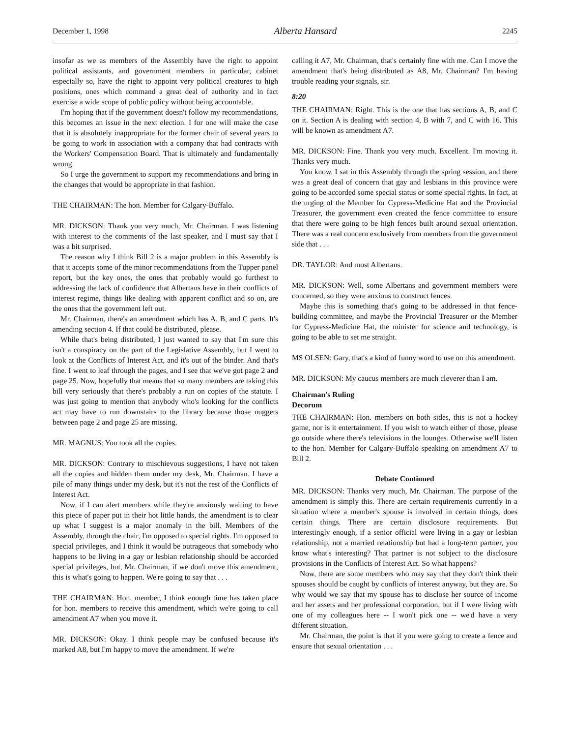December 1, 1998 Alberta Hansard 2245
insofar as we as members of the Assembly have the right to appoint political assistants, and government members in particular, cabinet especially so, have the right to appoint very political creatures to high positions, ones which command a great deal of authority and in fact exercise a wide scope of public policy without being accountable.
I'm hoping that if the government doesn't follow my recommendations, this becomes an issue in the next election. I for one will make the case that it is absolutely inappropriate for the former chair of several years to be going to work in association with a company that had contracts with the Workers' Compensation Board. That is ultimately and fundamentally wrong.
So I urge the government to support my recommendations and bring in the changes that would be appropriate in that fashion.
THE CHAIRMAN: The hon. Member for Calgary-Buffalo.
MR. DICKSON: Thank you very much, Mr. Chairman. I was listening with interest to the comments of the last speaker, and I must say that I was a bit surprised.
The reason why I think Bill 2 is a major problem in this Assembly is that it accepts some of the minor recommendations from the Tupper panel report, but the key ones, the ones that probably would go furthest to addressing the lack of confidence that Albertans have in their conflicts of interest regime, things like dealing with apparent conflict and so on, are the ones that the government left out.
Mr. Chairman, there's an amendment which has A, B, and C parts. It's amending section 4. If that could be distributed, please.
While that's being distributed, I just wanted to say that I'm sure this isn't a conspiracy on the part of the Legislative Assembly, but I went to look at the Conflicts of Interest Act, and it's out of the binder. And that's fine. I went to leaf through the pages, and I see that we've got page 2 and page 25. Now, hopefully that means that so many members are taking this bill very seriously that there's probably a run on copies of the statute. I was just going to mention that anybody who's looking for the conflicts act may have to run downstairs to the library because those nuggets between page 2 and page 25 are missing.
MR. MAGNUS: You took all the copies.
MR. DICKSON: Contrary to mischievous suggestions, I have not taken all the copies and hidden them under my desk, Mr. Chairman. I have a pile of many things under my desk, but it's not the rest of the Conflicts of Interest Act.
Now, if I can alert members while they're anxiously waiting to have this piece of paper put in their hot little hands, the amendment is to clear up what I suggest is a major anomaly in the bill. Members of the Assembly, through the chair, I'm opposed to special rights. I'm opposed to special privileges, and I think it would be outrageous that somebody who happens to be living in a gay or lesbian relationship should be accorded special privileges, but, Mr. Chairman, if we don't move this amendment, this is what's going to happen. We're going to say that . . .
THE CHAIRMAN: Hon. member, I think enough time has taken place for hon. members to receive this amendment, which we're going to call amendment A7 when you move it.
MR. DICKSON: Okay. I think people may be confused because it's marked A8, but I'm happy to move the amendment. If we're
calling it A7, Mr. Chairman, that's certainly fine with me. Can I move the amendment that's being distributed as A8, Mr. Chairman? I'm having trouble reading your signals, sir.
8:20
THE CHAIRMAN: Right. This is the one that has sections A, B, and C on it. Section A is dealing with section 4, B with 7, and C with 16. This will be known as amendment A7.
MR. DICKSON: Fine. Thank you very much. Excellent. I'm moving it. Thanks very much.
You know, I sat in this Assembly through the spring session, and there was a great deal of concern that gay and lesbians in this province were going to be accorded some special status or some special rights. In fact, at the urging of the Member for Cypress-Medicine Hat and the Provincial Treasurer, the government even created the fence committee to ensure that there were going to be high fences built around sexual orientation. There was a real concern exclusively from members from the government side that . . .
DR. TAYLOR: And most Albertans.
MR. DICKSON: Well, some Albertans and government members were concerned, so they were anxious to construct fences.
Maybe this is something that's going to be addressed in that fence-building committee, and maybe the Provincial Treasurer or the Member for Cypress-Medicine Hat, the minister for science and technology, is going to be able to set me straight.
MS OLSEN: Gary, that's a kind of funny word to use on this amendment.
MR. DICKSON: My caucus members are much cleverer than I am.
Chairman's Ruling
Decorum
THE CHAIRMAN: Hon. members on both sides, this is not a hockey game, nor is it entertainment. If you wish to watch either of those, please go outside where there's televisions in the lounges. Otherwise we'll listen to the hon. Member for Calgary-Buffalo speaking on amendment A7 to Bill 2.
Debate Continued
MR. DICKSON: Thanks very much, Mr. Chairman. The purpose of the amendment is simply this. There are certain requirements currently in a situation where a member's spouse is involved in certain things, does certain things. There are certain disclosure requirements. But interestingly enough, if a senior official were living in a gay or lesbian relationship, not a married relationship but had a long-term partner, you know what's interesting? That partner is not subject to the disclosure provisions in the Conflicts of Interest Act. So what happens?
Now, there are some members who may say that they don't think their spouses should be caught by conflicts of interest anyway, but they are. So why would we say that my spouse has to disclose her source of income and her assets and her professional corporation, but if I were living with one of my colleagues here -- I won't pick one -- we'd have a very different situation.
Mr. Chairman, the point is that if you were going to create a fence and ensure that sexual orientation . . .